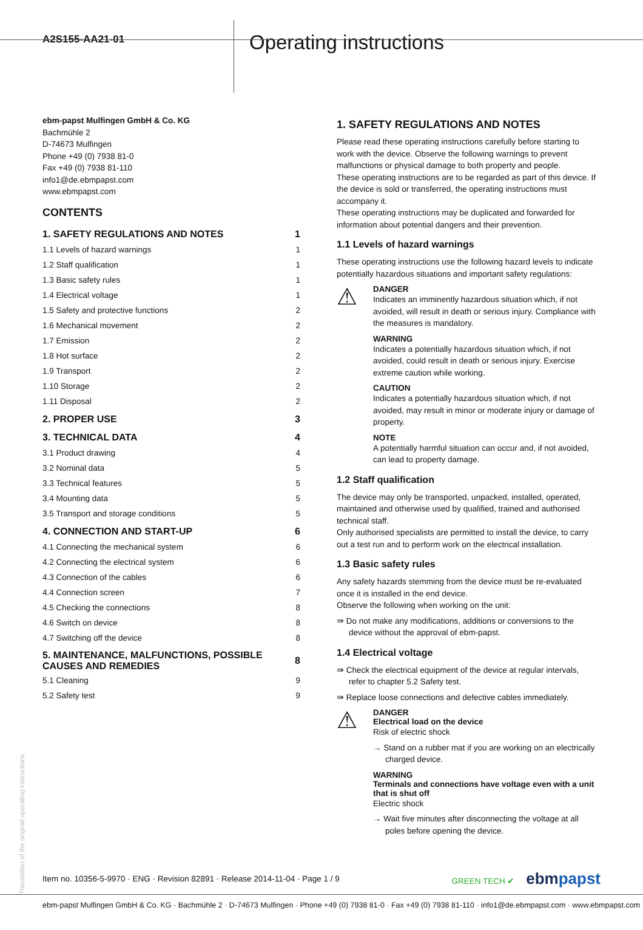A2S155-AA21-01
Operating instructions
ebm-papst Mulfingen GmbH & Co. KG
Bachmühle 2
D-74673 Mulfingen
Phone +49 (0) 7938 81-0
Fax +49 (0) 7938 81-110
info1@de.ebmpapst.com
www.ebmpapst.com
CONTENTS
| 1. SAFETY REGULATIONS AND NOTES | 1 |
| 1.1 Levels of hazard warnings | 1 |
| 1.2 Staff qualification | 1 |
| 1.3 Basic safety rules | 1 |
| 1.4 Electrical voltage | 1 |
| 1.5 Safety and protective functions | 2 |
| 1.6 Mechanical movement | 2 |
| 1.7 Emission | 2 |
| 1.8 Hot surface | 2 |
| 1.9 Transport | 2 |
| 1.10 Storage | 2 |
| 1.11 Disposal | 2 |
| 2. PROPER USE | 3 |
| 3. TECHNICAL DATA | 4 |
| 3.1 Product drawing | 4 |
| 3.2 Nominal data | 5 |
| 3.3 Technical features | 5 |
| 3.4 Mounting data | 5 |
| 3.5 Transport and storage conditions | 5 |
| 4. CONNECTION AND START-UP | 6 |
| 4.1 Connecting the mechanical system | 6 |
| 4.2 Connecting the electrical system | 6 |
| 4.3 Connection of the cables | 6 |
| 4.4 Connection screen | 7 |
| 4.5 Checking the connections | 8 |
| 4.6 Switch on device | 8 |
| 4.7 Switching off the device | 8 |
| 5. MAINTENANCE, MALFUNCTIONS, POSSIBLE CAUSES AND REMEDIES | 8 |
| 5.1 Cleaning | 9 |
| 5.2 Safety test | 9 |
1. SAFETY REGULATIONS AND NOTES
Please read these operating instructions carefully before starting to work with the device. Observe the following warnings to prevent malfunctions or physical damage to both property and people.
These operating instructions are to be regarded as part of this device. If the device is sold or transferred, the operating instructions must accompany it.
These operating instructions may be duplicated and forwarded for information about potential dangers and their prevention.
1.1 Levels of hazard warnings
These operating instructions use the following hazard levels to indicate potentially hazardous situations and important safety regulations:
⚠
DANGER
Indicates an imminently hazardous situation which, if not avoided, will result in death or serious injury. Compliance with the measures is mandatory.
WARNING
Indicates a potentially hazardous situation which, if not avoided, could result in death or serious injury. Exercise extreme caution while working.
CAUTION
Indicates a potentially hazardous situation which, if not avoided, may result in minor or moderate injury or damage of property.
NOTE
A potentially harmful situation can occur and, if not avoided, can lead to property damage.
1.2 Staff qualification
The device may only be transported, unpacked, installed, operated, maintained and otherwise used by qualified, trained and authorised technical staff.
Only authorised specialists are permitted to install the device, to carry out a test run and to perform work on the electrical installation.
1.3 Basic safety rules
Any safety hazards stemming from the device must be re-evaluated once it is installed in the end device.
Observe the following when working on the unit:
⇛ Do not make any modifications, additions or conversions to the device without the approval of ebm-papst.
1.4 Electrical voltage
⇛ Check the electrical equipment of the device at regular intervals, refer to chapter 5.2 Safety test.
⇛ Replace loose connections and defective cables immediately.
⚠
DANGER
Electrical load on the device
Risk of electric shock
→ Stand on a rubber mat if you are working on an electrically charged device.
WARNING
Terminals and connections have voltage even with a unit that is shut off
Electric shock
→ Wait five minutes after disconnecting the voltage at all poles before opening the device.
Translation of the original operating instructions
Item no. 10356-5-9970 · ENG · Revision 82891 · Release 2014-11-04 · Page 1 / 9 GREEN TECH ✔ ebmpapst
ebm-papst Mulfingen GmbH & Co. KG · Bachmühle 2 · D-74673 Mulfingen · Phone +49 (0) 7938 81-0 · Fax +49 (0) 7938 81-110 · info1@de.ebmpapst.com · www.ebmpapst.com